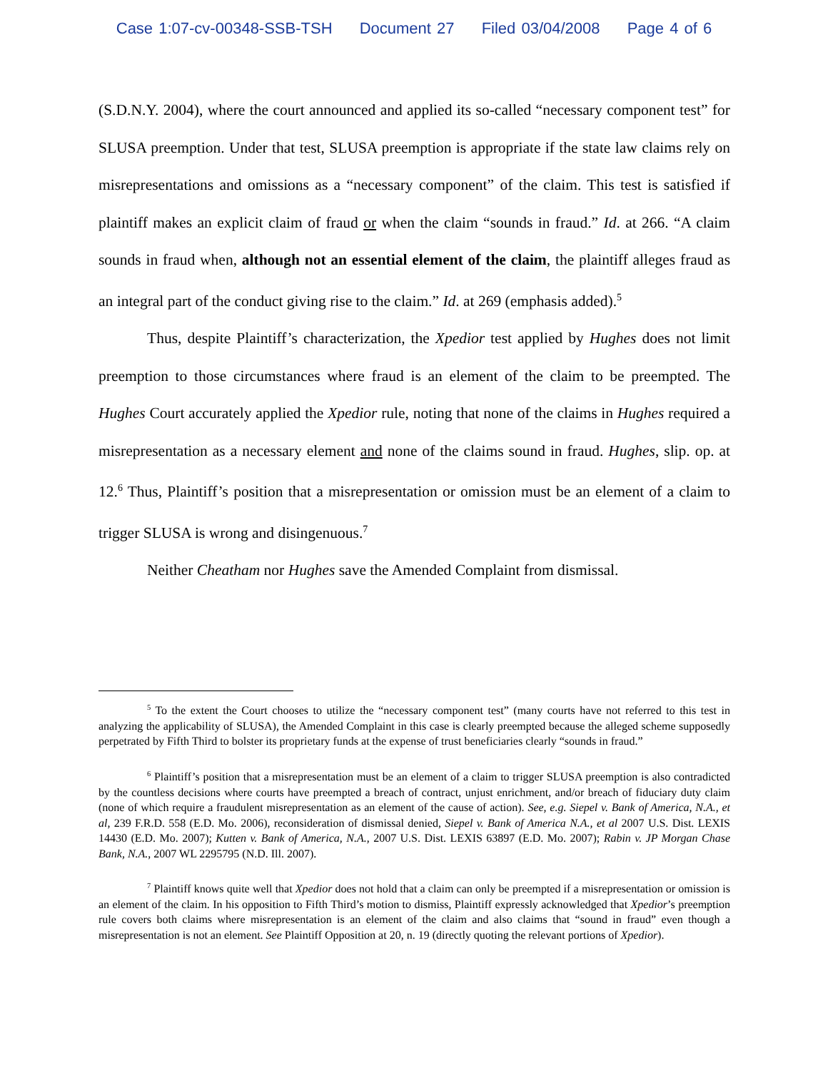Case 1:07-cv-00348-SSB-TSH Document 27 Filed 03/04/2008 Page 4 of 6
(S.D.N.Y. 2004), where the court announced and applied its so-called “necessary component test” for SLUSA preemption. Under that test, SLUSA preemption is appropriate if the state law claims rely on misrepresentations and omissions as a “necessary component” of the claim. This test is satisfied if plaintiff makes an explicit claim of fraud or when the claim “sounds in fraud.” Id. at 266. “A claim sounds in fraud when, although not an essential element of the claim, the plaintiff alleges fraud as an integral part of the conduct giving rise to the claim.” Id. at 269 (emphasis added).<sup>5</sup>
Thus, despite Plaintiff’s characterization, the Xpedior test applied by Hughes does not limit preemption to those circumstances where fraud is an element of the claim to be preempted. The Hughes Court accurately applied the Xpedior rule, noting that none of the claims in Hughes required a misrepresentation as a necessary element and none of the claims sound in fraud. Hughes, slip. op. at 12.<sup>6</sup> Thus, Plaintiff’s position that a misrepresentation or omission must be an element of a claim to trigger SLUSA is wrong and disingenuous.<sup>7</sup>
Neither Cheatham nor Hughes save the Amended Complaint from dismissal.
<sup>5</sup> To the extent the Court chooses to utilize the “necessary component test” (many courts have not referred to this test in analyzing the applicability of SLUSA), the Amended Complaint in this case is clearly preempted because the alleged scheme supposedly perpetrated by Fifth Third to bolster its proprietary funds at the expense of trust beneficiaries clearly “sounds in fraud.”
<sup>6</sup> Plaintiff’s position that a misrepresentation must be an element of a claim to trigger SLUSA preemption is also contradicted by the countless decisions where courts have preempted a breach of contract, unjust enrichment, and/or breach of fiduciary duty claim (none of which require a fraudulent misrepresentation as an element of the cause of action). See, e.g. Siepel v. Bank of America, N.A., et al, 239 F.R.D. 558 (E.D. Mo. 2006), reconsideration of dismissal denied, Siepel v. Bank of America N.A., et al 2007 U.S. Dist. LEXIS 14430 (E.D. Mo. 2007); Kutten v. Bank of America, N.A., 2007 U.S. Dist. LEXIS 63897 (E.D. Mo. 2007); Rabin v. JP Morgan Chase Bank, N.A., 2007 WL 2295795 (N.D. Ill. 2007).
<sup>7</sup> Plaintiff knows quite well that Xpedior does not hold that a claim can only be preempted if a misrepresentation or omission is an element of the claim. In his opposition to Fifth Third’s motion to dismiss, Plaintiff expressly acknowledged that Xpedior’s preemption rule covers both claims where misrepresentation is an element of the claim and also claims that “sound in fraud” even though a misrepresentation is not an element. See Plaintiff Opposition at 20, n. 19 (directly quoting the relevant portions of Xpedior).